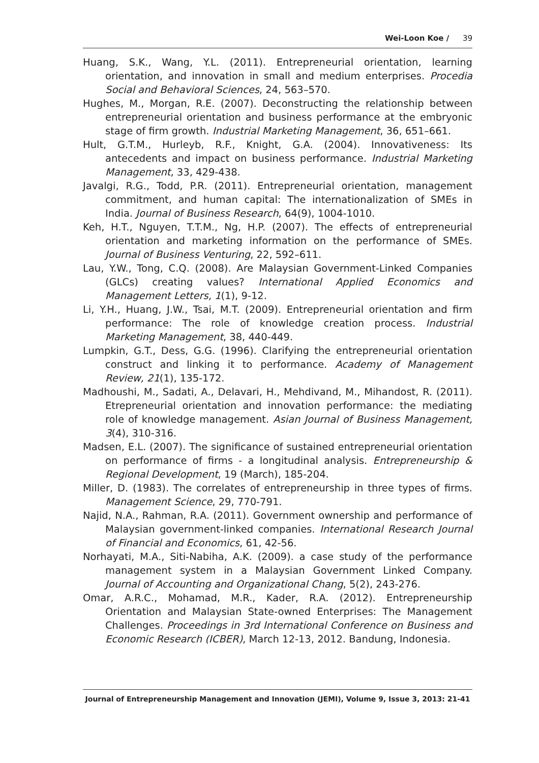Wei-Loon Koe / 39
Huang, S.K., Wang, Y.L. (2011). Entrepreneurial orientation, learning orientation, and innovation in small and medium enterprises. Procedia Social and Behavioral Sciences, 24, 563–570.
Hughes, M., Morgan, R.E. (2007). Deconstructing the relationship between entrepreneurial orientation and business performance at the embryonic stage of firm growth. Industrial Marketing Management, 36, 651–661.
Hult, G.T.M., Hurleyb, R.F., Knight, G.A. (2004). Innovativeness: Its antecedents and impact on business performance. Industrial Marketing Management, 33, 429-438.
Javalgi, R.G., Todd, P.R. (2011). Entrepreneurial orientation, management commitment, and human capital: The internationalization of SMEs in India. Journal of Business Research, 64(9), 1004-1010.
Keh, H.T., Nguyen, T.T.M., Ng, H.P. (2007). The effects of entrepreneurial orientation and marketing information on the performance of SMEs. Journal of Business Venturing, 22, 592–611.
Lau, Y.W., Tong, C.Q. (2008). Are Malaysian Government-Linked Companies (GLCs) creating values? International Applied Economics and Management Letters, 1(1), 9-12.
Li, Y.H., Huang, J.W., Tsai, M.T. (2009). Entrepreneurial orientation and firm performance: The role of knowledge creation process. Industrial Marketing Management, 38, 440-449.
Lumpkin, G.T., Dess, G.G. (1996). Clarifying the entrepreneurial orientation construct and linking it to performance. Academy of Management Review, 21(1), 135-172.
Madhoushi, M., Sadati, A., Delavari, H., Mehdivand, M., Mihandost, R. (2011). Etrepreneurial orientation and innovation performance: the mediating role of knowledge management. Asian Journal of Business Management, 3(4), 310-316.
Madsen, E.L. (2007). The significance of sustained entrepreneurial orientation on performance of firms - a longitudinal analysis. Entrepreneurship & Regional Development, 19 (March), 185-204.
Miller, D. (1983). The correlates of entrepreneurship in three types of firms. Management Science, 29, 770-791.
Najid, N.A., Rahman, R.A. (2011). Government ownership and performance of Malaysian government-linked companies. International Research Journal of Financial and Economics, 61, 42-56.
Norhayati, M.A., Siti-Nabiha, A.K. (2009). a case study of the performance management system in a Malaysian Government Linked Company. Journal of Accounting and Organizational Chang, 5(2), 243-276.
Omar, A.R.C., Mohamad, M.R., Kader, R.A. (2012). Entrepreneurship Orientation and Malaysian State-owned Enterprises: The Management Challenges. Proceedings in 3rd International Conference on Business and Economic Research (ICBER), March 12-13, 2012. Bandung, Indonesia.
Journal of Entrepreneurship Management and Innovation (JEMI), Volume 9, Issue 3, 2013: 21-41